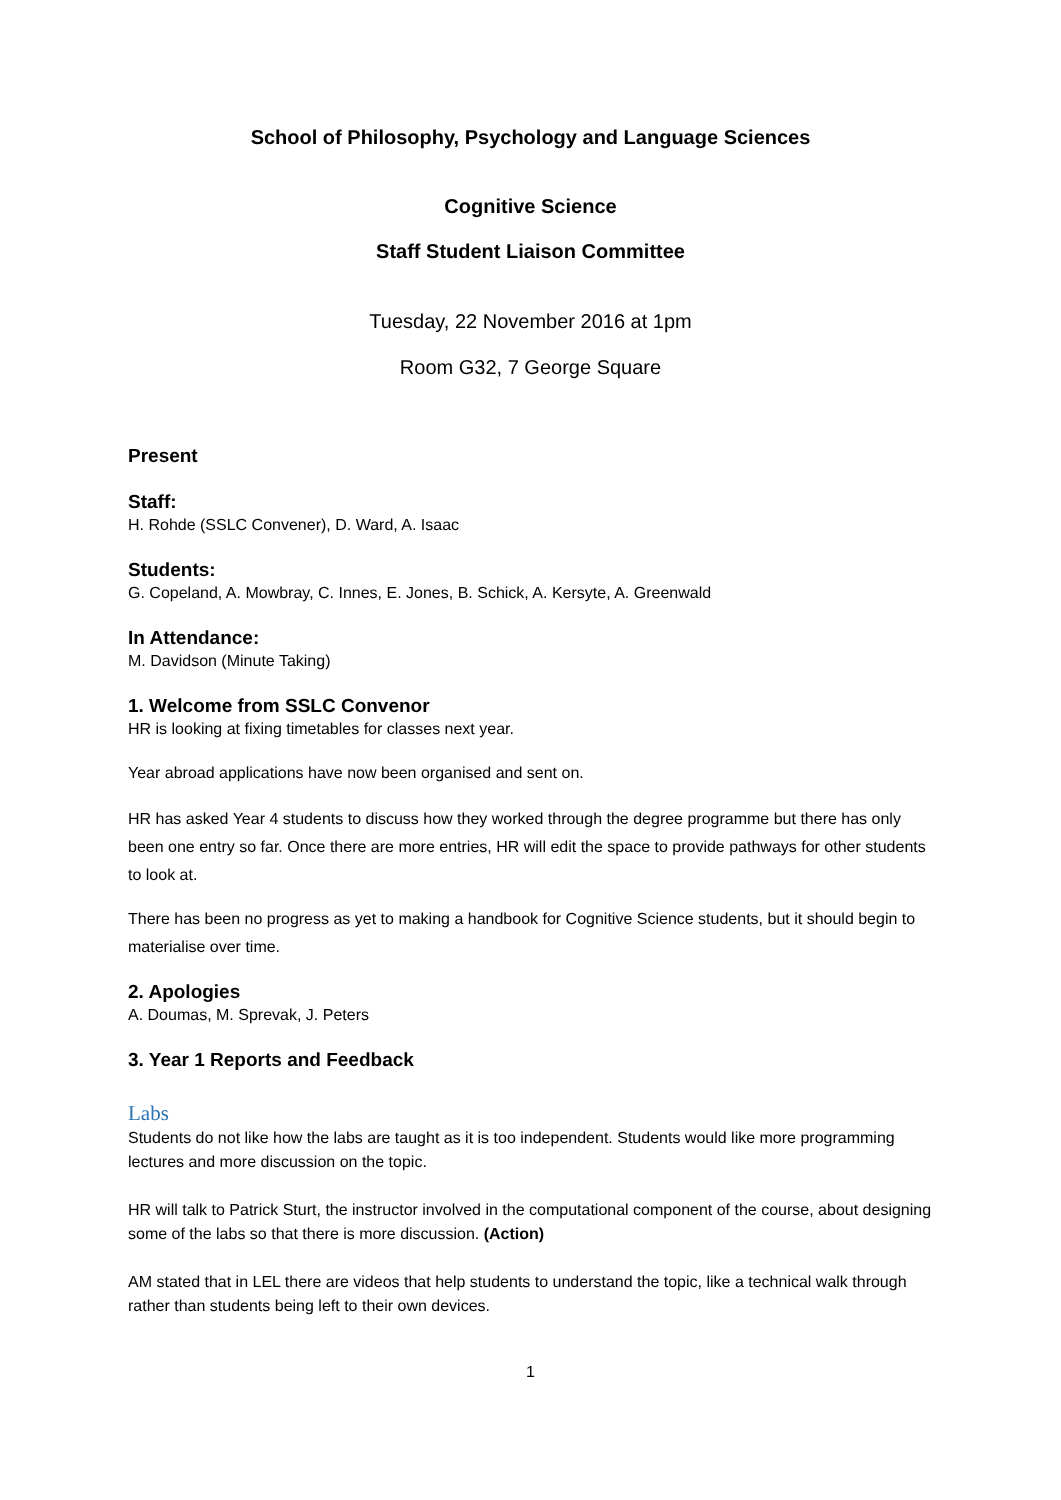School of Philosophy, Psychology and Language Sciences
Cognitive Science
Staff Student Liaison Committee
Tuesday, 22 November 2016 at 1pm
Room G32, 7 George Square
Present
Staff:
H. Rohde (SSLC Convener), D. Ward, A. Isaac
Students:
G. Copeland, A. Mowbray, C. Innes, E. Jones, B. Schick, A. Kersyte, A. Greenwald
In Attendance:
M. Davidson (Minute Taking)
1. Welcome from SSLC Convenor
HR is looking at fixing timetables for classes next year.
Year abroad applications have now been organised and sent on.
HR has asked Year 4 students to discuss how they worked through the degree programme but there has only been one entry so far. Once there are more entries, HR will edit the space to provide pathways for other students to look at.
There has been no progress as yet to making a handbook for Cognitive Science students, but it should begin to materialise over time.
2. Apologies
A. Doumas, M. Sprevak, J. Peters
3. Year 1 Reports and Feedback
Labs
Students do not like how the labs are taught as it is too independent. Students would like more programming lectures and more discussion on the topic.
HR will talk to Patrick Sturt, the instructor involved in the computational component of the course, about designing some of the labs so that there is more discussion. (Action)
AM stated that in LEL there are videos that help students to understand the topic, like a technical walk through rather than students being left to their own devices.
1